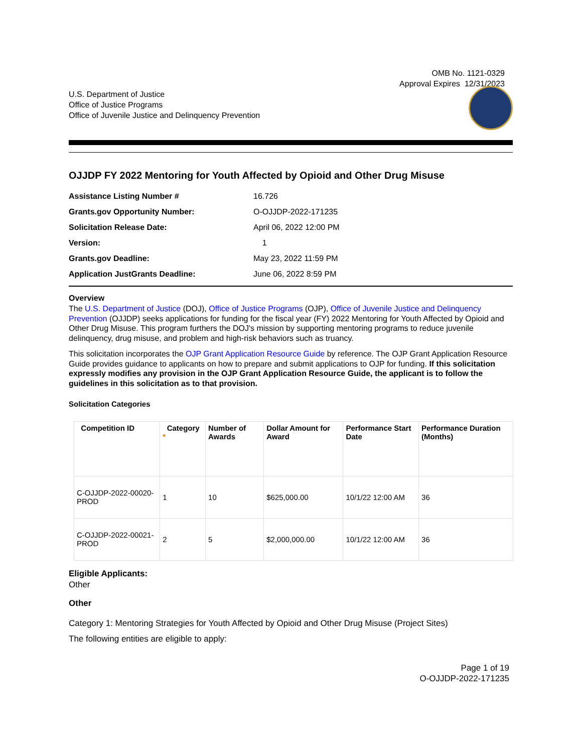OMB No. 1121-0329
Approval Expires 12/31/2023
U.S. Department of Justice
Office of Justice Programs
Office of Juvenile Justice and Delinquency Prevention
OJJDP FY 2022 Mentoring for Youth Affected by Opioid and Other Drug Misuse
| Assistance Listing Number # | 16.726 |
| Grants.gov Opportunity Number: | O-OJJDP-2022-171235 |
| Solicitation Release Date: | April 06, 2022 12:00 PM |
| Version: | 1 |
| Grants.gov Deadline: | May 23, 2022 11:59 PM |
| Application JustGrants Deadline: | June 06, 2022 8:59 PM |
Overview
The U.S. Department of Justice (DOJ), Office of Justice Programs (OJP), Office of Juvenile Justice and Delinquency Prevention (OJJDP) seeks applications for funding for the fiscal year (FY) 2022 Mentoring for Youth Affected by Opioid and Other Drug Misuse. This program furthers the DOJ's mission by supporting mentoring programs to reduce juvenile delinquency, drug misuse, and problem and high-risk behaviors such as truancy.
This solicitation incorporates the OJP Grant Application Resource Guide by reference. The OJP Grant Application Resource Guide provides guidance to applicants on how to prepare and submit applications to OJP for funding. If this solicitation expressly modifies any provision in the OJP Grant Application Resource Guide, the applicant is to follow the guidelines in this solicitation as to that provision.
Solicitation Categories
| Competition ID | Category * | Number of Awards | Dollar Amount for Award | Performance Start Date | Performance Duration (Months) |
| --- | --- | --- | --- | --- | --- |
| C-OJJDP-2022-00020-PROD | 1 | 10 | $625,000.00 | 10/1/22 12:00 AM | 36 |
| C-OJJDP-2022-00021-PROD | 2 | 5 | $2,000,000.00 | 10/1/22 12:00 AM | 36 |
Eligible Applicants:
Other
Other
Category 1: Mentoring Strategies for Youth Affected by Opioid and Other Drug Misuse (Project Sites)
The following entities are eligible to apply:
Page 1 of 19
O-OJJDP-2022-171235